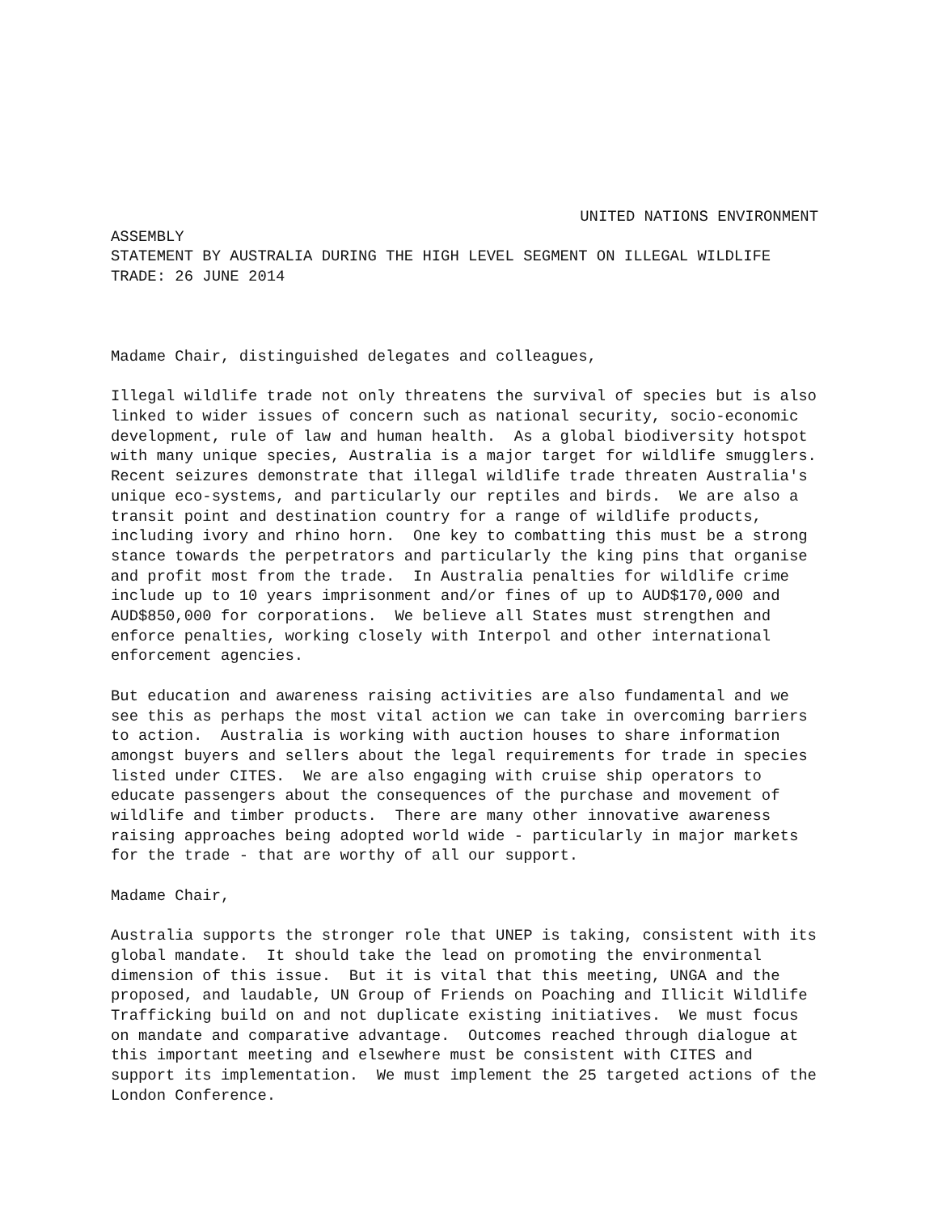UNITED NATIONS ENVIRONMENT
ASSEMBLY STATEMENT BY AUSTRALIA DURING THE HIGH LEVEL SEGMENT ON ILLEGAL WILDLIFE TRADE: 26 JUNE 2014
Madame Chair, distinguished delegates and colleagues,
Illegal wildlife trade not only threatens the survival of species but is also linked to wider issues of concern such as national security, socio-economic development, rule of law and human health. As a global biodiversity hotspot with many unique species, Australia is a major target for wildlife smugglers. Recent seizures demonstrate that illegal wildlife trade threaten Australia's unique eco-systems, and particularly our reptiles and birds. We are also a transit point and destination country for a range of wildlife products, including ivory and rhino horn. One key to combatting this must be a strong stance towards the perpetrators and particularly the king pins that organise and profit most from the trade. In Australia penalties for wildlife crime include up to 10 years imprisonment and/or fines of up to AUD$170,000 and AUD$850,000 for corporations. We believe all States must strengthen and enforce penalties, working closely with Interpol and other international enforcement agencies.
But education and awareness raising activities are also fundamental and we see this as perhaps the most vital action we can take in overcoming barriers to action. Australia is working with auction houses to share information amongst buyers and sellers about the legal requirements for trade in species listed under CITES. We are also engaging with cruise ship operators to educate passengers about the consequences of the purchase and movement of wildlife and timber products. There are many other innovative awareness raising approaches being adopted world wide - particularly in major markets for the trade - that are worthy of all our support.
Madame Chair,
Australia supports the stronger role that UNEP is taking, consistent with its global mandate. It should take the lead on promoting the environmental dimension of this issue. But it is vital that this meeting, UNGA and the proposed, and laudable, UN Group of Friends on Poaching and Illicit Wildlife Trafficking build on and not duplicate existing initiatives. We must focus on mandate and comparative advantage. Outcomes reached through dialogue at this important meeting and elsewhere must be consistent with CITES and support its implementation. We must implement the 25 targeted actions of the London Conference.